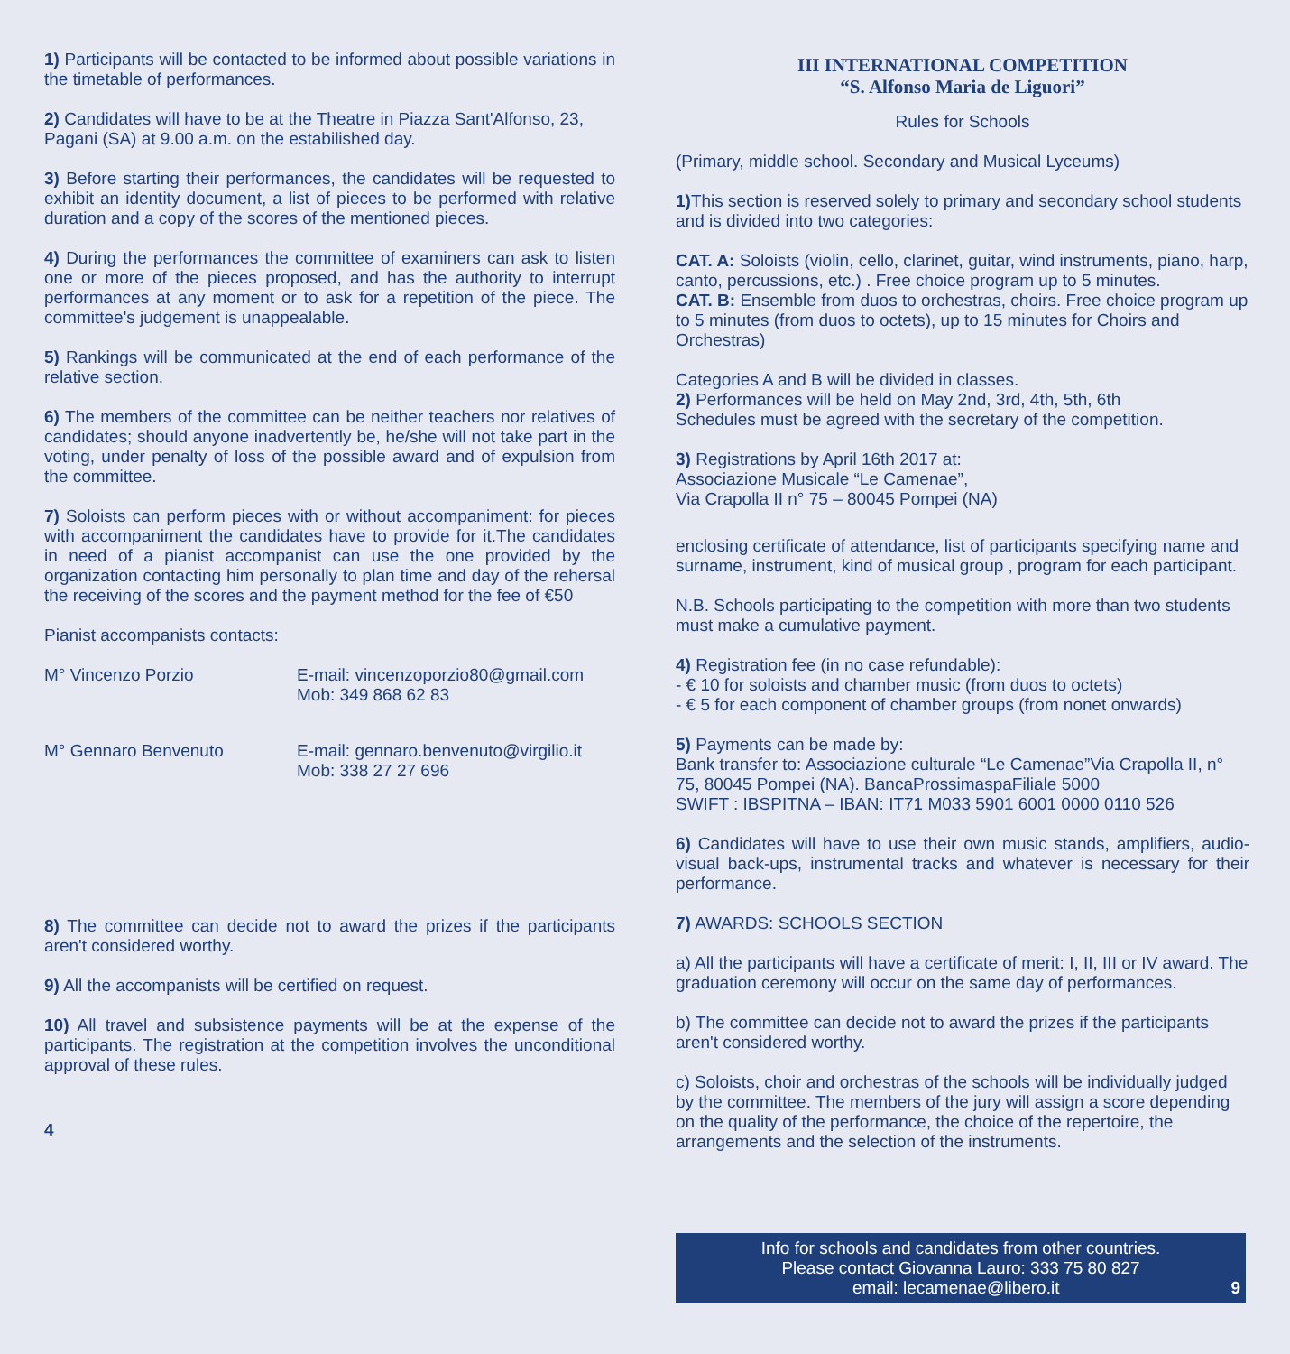1) Participants will be contacted to be informed about possible variations in the timetable of performances.
2) Candidates will have to be at the Theatre in Piazza Sant'Alfonso, 23, Pagani (SA) at 9.00 a.m. on the estabilished day.
3) Before starting their performances, the candidates will be requested to exhibit an identity document, a list of pieces to be performed with relative duration and a copy of the scores of the mentioned pieces.
4) During the performances the committee of examiners can ask to listen one or more of the pieces proposed, and has the authority to interrupt performances at any moment or to ask for a repetition of the piece. The committee's judgement is unappealable.
5) Rankings will be communicated at the end of each performance of the relative section.
6) The members of the committee can be neither teachers nor relatives of candidates; should anyone inadvertently be, he/she will not take part in the voting, under penalty of loss of the possible award and of expulsion from the committee.
7) Soloists can perform pieces with or without accompaniment: for pieces with accompaniment the candidates have to provide for it.The candidates in need of a pianist accompanist can use the one provided by the organization contacting him personally to plan time and day of the rehersal the receiving of the scores and the payment method for the fee of €50
Pianist accompanists contacts:
M° Vincenzo Porzio E-mail: vincenzoporzio80@gmail.com
Mob: 349 868 62 83
M° Gennaro Benvenuto E-mail: gennaro.benvenuto@virgilio.it
Mob: 338 27 27 696
8) The committee can decide not to award the prizes if the participants aren't considered worthy.
9) All the accompanists will be certified on request.
10) All travel and subsistence payments will be at the expense of the participants. The registration at the competition involves the unconditional approval of these rules.
4
III INTERNATIONAL COMPETITION
“S. Alfonso Maria de Liguori”
Rules for Schools
(Primary, middle school. Secondary and Musical Lyceums)
1) This section is reserved solely to primary and secondary school students and is divided into two categories:
CAT. A: Soloists (violin, cello, clarinet, guitar, wind instruments, piano, harp, canto, percussions, etc.) . Free choice program up to 5 minutes.
CAT. B: Ensemble from duos to orchestras, choirs. Free choice program up to 5 minutes (from duos to octets), up to 15 minutes for Choirs and Orchestras)
Categories A and B will be divided in classes.
2) Performances will be held on May 2nd, 3rd, 4th, 5th, 6th
Schedules must be agreed with the secretary of the competition.
3) Registrations by April 16th 2017 at:
Associazione Musicale “Le Camenae”,
Via Crapolla II n° 75 – 80045 Pompei (NA)
enclosing certificate of attendance, list of participants specifying name and surname, instrument, kind of musical group , program for each participant.
N.B. Schools participating to the competition with more than two students must make a cumulative payment.
4) Registration fee (in no case refundable):
- € 10 for soloists and chamber music (from duos to octets)
- € 5 for each component of chamber groups (from nonet onwards)
5) Payments can be made by:
Bank transfer to: Associazione culturale “Le Camenae”Via Crapolla II, n° 75, 80045 Pompei (NA). BancaProssimaspaFiliale 5000
SWIFT : IBSPITNA – IBAN: IT71 M033 5901 6001 0000 0110 526
6) Candidates will have to use their own music stands, amplifiers, audio-visual back-ups, instrumental tracks and whatever is necessary for their performance.
7) AWARDS: SCHOOLS SECTION
a) All the participants will have a certificate of merit: I, II, III or IV award. The graduation ceremony will occur on the same day of performances.
b) The committee can decide not to award the prizes if the participants aren't considered worthy.
c) Soloists, choir and orchestras of the schools will be individually judged by the committee. The members of the jury will assign a score depending on the quality of the performance, the choice of the repertoire, the arrangements and the selection of the instruments.
Info for schools and candidates from other countries.
Please contact Giovanna Lauro: 333 75 80 827
email: lecamenae@libero.it 9